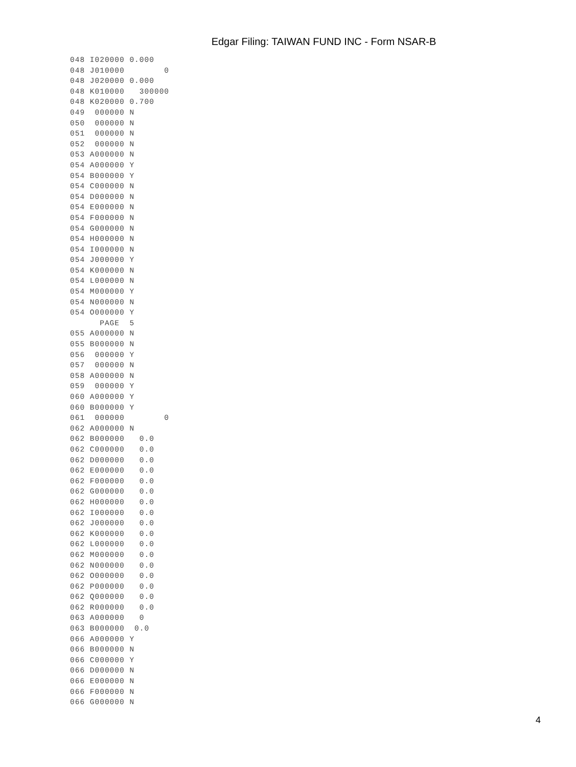Edgar Filing: TAIWAN FUND INC - Form NSAR-B
048 I020000 0.000
048 J010000        0
048 J020000 0.000
048 K010000   300000
048 K020000 0.700
049  000000 N
050  000000 N
051  000000 N
052  000000 N
053 A000000 N
054 A000000 Y
054 B000000 Y
054 C000000 N
054 D000000 N
054 E000000 N
054 F000000 N
054 G000000 N
054 H000000 N
054 I000000 N
054 J000000 Y
054 K000000 N
054 L000000 N
054 M000000 Y
054 N000000 N
054 O000000 Y
      PAGE  5
055 A000000 N
055 B000000 N
056  000000 Y
057  000000 N
058 A000000 N
059  000000 Y
060 A000000 Y
060 B000000 Y
061  000000        0
062 A000000 N
062 B000000   0.0
062 C000000   0.0
062 D000000   0.0
062 E000000   0.0
062 F000000   0.0
062 G000000   0.0
062 H000000   0.0
062 I000000   0.0
062 J000000   0.0
062 K000000   0.0
062 L000000   0.0
062 M000000   0.0
062 N000000   0.0
062 O000000   0.0
062 P000000   0.0
062 Q000000   0.0
062 R000000   0.0
063 A000000   0
063 B000000  0.0
066 A000000 Y
066 B000000 N
066 C000000 Y
066 D000000 N
066 E000000 N
066 F000000 N
066 G000000 N
4